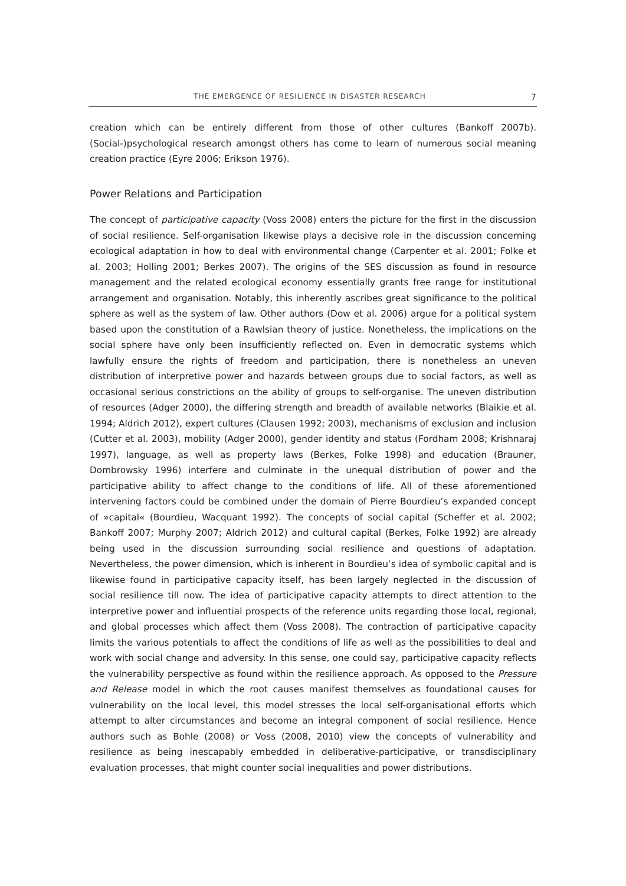THE EMERGENCE OF RESILIENCE IN DISASTER RESEARCH 7
creation which can be entirely different from those of other cultures (Bankoff 2007b). (Social-)psychological research amongst others has come to learn of numerous social meaning creation practice (Eyre 2006; Erikson 1976).
Power Relations and Participation
The concept of participative capacity (Voss 2008) enters the picture for the first in the discussion of social resilience. Self-organisation likewise plays a decisive role in the discussion concerning ecological adaptation in how to deal with environmental change (Carpenter et al. 2001; Folke et al. 2003; Holling 2001; Berkes 2007). The origins of the SES discussion as found in resource management and the related ecological economy essentially grants free range for institutional arrangement and organisation. Notably, this inherently ascribes great significance to the political sphere as well as the system of law. Other authors (Dow et al. 2006) argue for a political system based upon the constitution of a Rawlsian theory of justice. Nonetheless, the implications on the social sphere have only been insufficiently reflected on. Even in democratic systems which lawfully ensure the rights of freedom and participation, there is nonetheless an uneven distribution of interpretive power and hazards between groups due to social factors, as well as occasional serious constrictions on the ability of groups to self-organise. The uneven distribution of resources (Adger 2000), the differing strength and breadth of available networks (Blaikie et al. 1994; Aldrich 2012), expert cultures (Clausen 1992; 2003), mechanisms of exclusion and inclusion (Cutter et al. 2003), mobility (Adger 2000), gender identity and status (Fordham 2008; Krishnaraj 1997), language, as well as property laws (Berkes, Folke 1998) and education (Brauner, Dombrowsky 1996) interfere and culminate in the unequal distribution of power and the participative ability to affect change to the conditions of life. All of these aforementioned intervening factors could be combined under the domain of Pierre Bourdieu’s expanded concept of »capital« (Bourdieu, Wacquant 1992). The concepts of social capital (Scheffer et al. 2002; Bankoff 2007; Murphy 2007; Aldrich 2012) and cultural capital (Berkes, Folke 1992) are already being used in the discussion surrounding social resilience and questions of adaptation. Nevertheless, the power dimension, which is inherent in Bourdieu’s idea of symbolic capital and is likewise found in participative capacity itself, has been largely neglected in the discussion of social resilience till now. The idea of participative capacity attempts to direct attention to the interpretive power and influential prospects of the reference units regarding those local, regional, and global processes which affect them (Voss 2008). The contraction of participative capacity limits the various potentials to affect the conditions of life as well as the possibilities to deal and work with social change and adversity. In this sense, one could say, participative capacity reflects the vulnerability perspective as found within the resilience approach. As opposed to the Pressure and Release model in which the root causes manifest themselves as foundational causes for vulnerability on the local level, this model stresses the local self-organisational efforts which attempt to alter circumstances and become an integral component of social resilience. Hence authors such as Bohle (2008) or Voss (2008, 2010) view the concepts of vulnerability and resilience as being inescapably embedded in deliberative-participative, or transdisciplinary evaluation processes, that might counter social inequalities and power distributions.